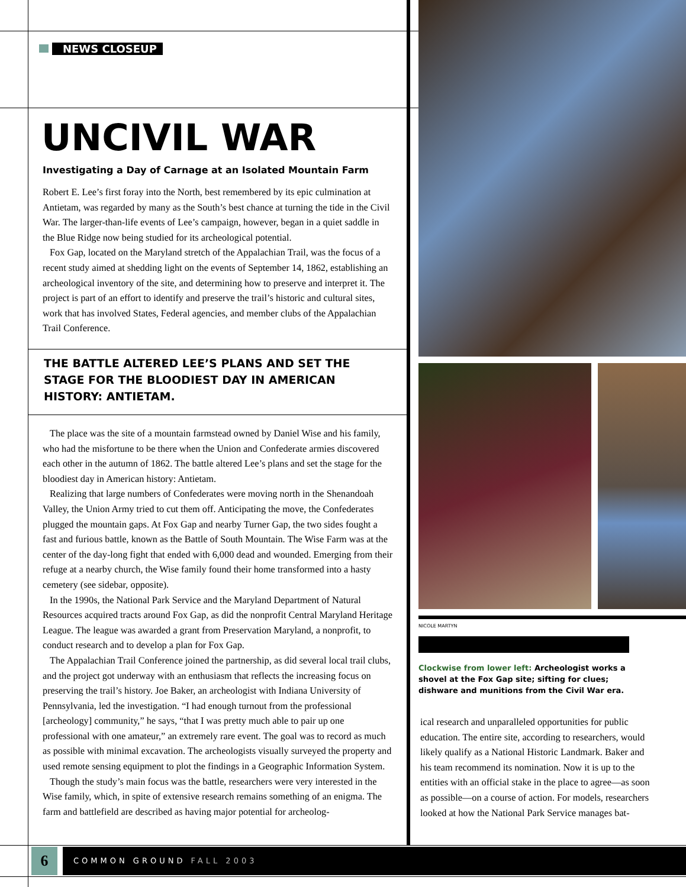NEWS CLOSEUP
UNCIVIL WAR
Investigating a Day of Carnage at an Isolated Mountain Farm
Robert E. Lee’s first foray into the North, best remembered by its epic culmination at Antietam, was regarded by many as the South’s best chance at turning the tide in the Civil War. The larger-than-life events of Lee’s campaign, however, began in a quiet saddle in the Blue Ridge now being studied for its archeological potential.
Fox Gap, located on the Maryland stretch of the Appalachian Trail, was the focus of a recent study aimed at shedding light on the events of September 14, 1862, establishing an archeological inventory of the site, and determining how to preserve and interpret it. The project is part of an effort to identify and preserve the trail’s historic and cultural sites, work that has involved States, Federal agencies, and member clubs of the Appalachian Trail Conference.
THE BATTLE ALTERED LEE’S PLANS AND SET THE STAGE FOR THE BLOODIEST DAY IN AMERICAN HISTORY: ANTIETAM.
The place was the site of a mountain farmstead owned by Daniel Wise and his family, who had the misfortune to be there when the Union and Confederate armies discovered each other in the autumn of 1862. The battle altered Lee’s plans and set the stage for the bloodiest day in American history: Antietam.
Realizing that large numbers of Confederates were moving north in the Shenandoah Valley, the Union Army tried to cut them off. Anticipating the move, the Confederates plugged the mountain gaps. At Fox Gap and nearby Turner Gap, the two sides fought a fast and furious battle, known as the Battle of South Mountain. The Wise Farm was at the center of the day-long fight that ended with 6,000 dead and wounded. Emerging from their refuge at a nearby church, the Wise family found their home transformed into a hasty cemetery (see sidebar, opposite).
In the 1990s, the National Park Service and the Maryland Department of Natural Resources acquired tracts around Fox Gap, as did the nonprofit Central Maryland Heritage League. The league was awarded a grant from Preservation Maryland, a nonprofit, to conduct research and to develop a plan for Fox Gap.
The Appalachian Trail Conference joined the partnership, as did several local trail clubs, and the project got underway with an enthusiasm that reflects the increasing focus on preserving the trail’s history. Joe Baker, an archeologist with Indiana University of Pennsylvania, led the investigation. “I had enough turnout from the professional [archeology] community,” he says, “that I was pretty much able to pair up one professional with one amateur,” an extremely rare event. The goal was to record as much as possible with minimal excavation. The archeologists visually surveyed the property and used remote sensing equipment to plot the findings in a Geographic Information System.
Though the study’s main focus was the battle, researchers were very interested in the Wise family, which, in spite of extensive research remains something of an enigma. The farm and battlefield are described as having major potential for archeolog-
NICOLE MARTYN
Clockwise from lower left: Archeologist works a shovel at the Fox Gap site; sifting for clues; dishware and munitions from the Civil War era.
ical research and unparalleled opportunities for public education. The entire site, according to researchers, would likely qualify as a National Historic Landmark. Baker and his team recommend its nomination. Now it is up to the entities with an official stake in the place to agree—as soon as possible—on a course of action. For models, researchers looked at how the National Park Service manages bat-
6 COMMON GROUND FALL 2003